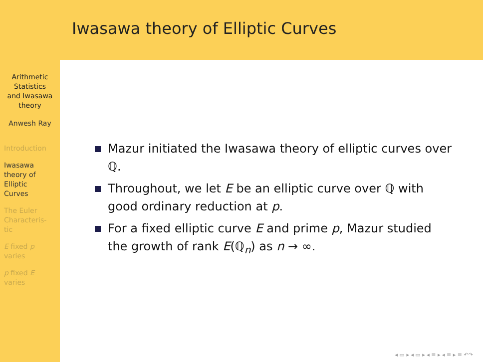Arithmetic
Statistics
and Iwasawa
theory
Anwesh Ray
Introduction
Iwasawa
theory of
Elliptic
Curves
The Euler
Characteris-
tic
E fixed p
varies
p fixed E
varies
Iwasawa theory of Elliptic Curves
Mazur initiated the Iwasawa theory of elliptic curves over ℚ.
Throughout, we let E be an elliptic curve over ℚ with good ordinary reduction at p.
For a fixed elliptic curve E and prime p, Mazur studied the growth of rank E(ℚ<sub>n</sub>) as n → ∞.
◂ ▭ ▸ ◂ ▭ ▸ ◂ ≡ ▸ ◂ ≡ ▸ ≡ ↶↷